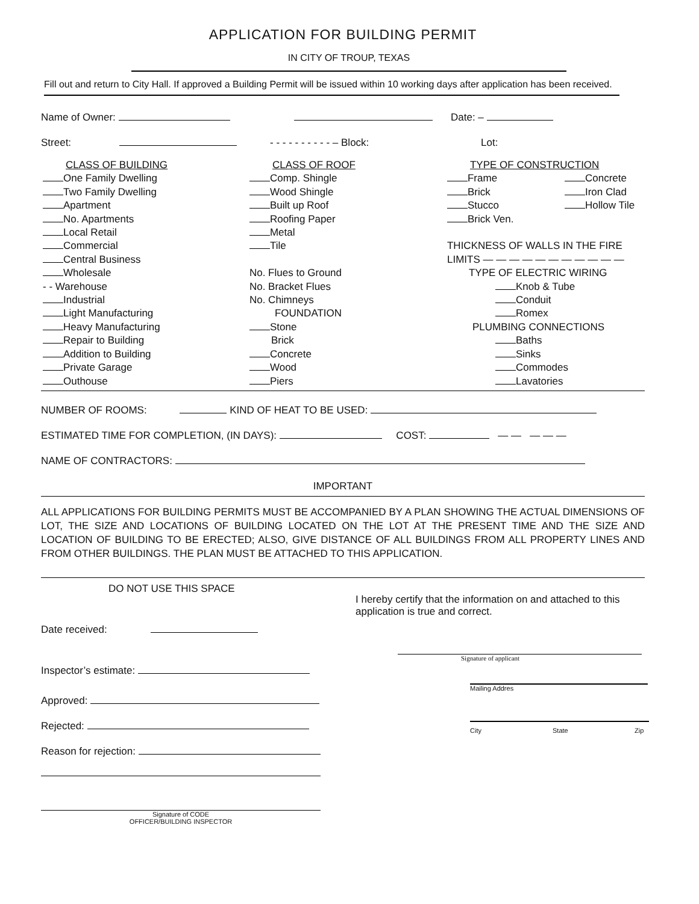APPLICATION FOR BUILDING PERMIT
IN CITY OF TROUP, TEXAS
Fill out and return to City Hall. If approved a Building Permit will be issued within 10 working days after application has been received.
Name of Owner: Date: –
Street: - - - - - - - - - - – Block: Lot:
CLASS OF BUILDING
One Family Dwelling
Two Family Dwelling
Apartment
No. Apartments
Local Retail
Commercial
Central Business
Wholesale
- - Warehouse
Industrial
Light Manufacturing
Heavy Manufacturing
Repair to Building
Addition to Building
Private Garage
Outhouse
CLASS OF ROOF
Comp. Shingle
Wood Shingle
Built up Roof
Roofing Paper
Metal
Tile
No. Flues to Ground
No. Bracket Flues
No. Chimneys
FOUNDATION
Stone
Brick
Concrete
Wood
Piers
TYPE OF CONSTRUCTION
Frame Concrete
Brick Iron Clad
Stucco Hollow Tile
Brick Ven.
THICKNESS OF WALLS IN THE FIRE LIMITS — — — — — — — — — — —
TYPE OF ELECTRIC WIRING
Knob & Tube
Conduit
Romex
PLUMBING CONNECTIONS
Baths
Sinks
Commodes
Lavatories
NUMBER OF ROOMS: KIND OF HEAT TO BE USED:
ESTIMATED TIME FOR COMPLETION, (IN DAYS): COST: — — — — —
NAME OF CONTRACTORS:
IMPORTANT
ALL APPLICATIONS FOR BUILDING PERMITS MUST BE ACCOMPANIED BY A PLAN SHOWING THE ACTUAL DIMENSIONS OF LOT, THE SIZE AND LOCATIONS OF BUILDING LOCATED ON THE LOT AT THE PRESENT TIME AND THE SIZE AND LOCATION OF BUILDING TO BE ERECTED; ALSO, GIVE DISTANCE OF ALL BUILDINGS FROM ALL PROPERTY LINES AND FROM OTHER BUILDINGS. THE PLAN MUST BE ATTACHED TO THIS APPLICATION.
DO NOT USE THIS SPACE
Date received:
Inspector’s estimate:
Approved:
Rejected:
Reason for rejection:
Signature of CODE
OFFICER/BUILDING INSPECTOR
I hereby certify that the information on and attached to this application is true and correct.
Signature of applicant
Mailing Addres
City State Zip